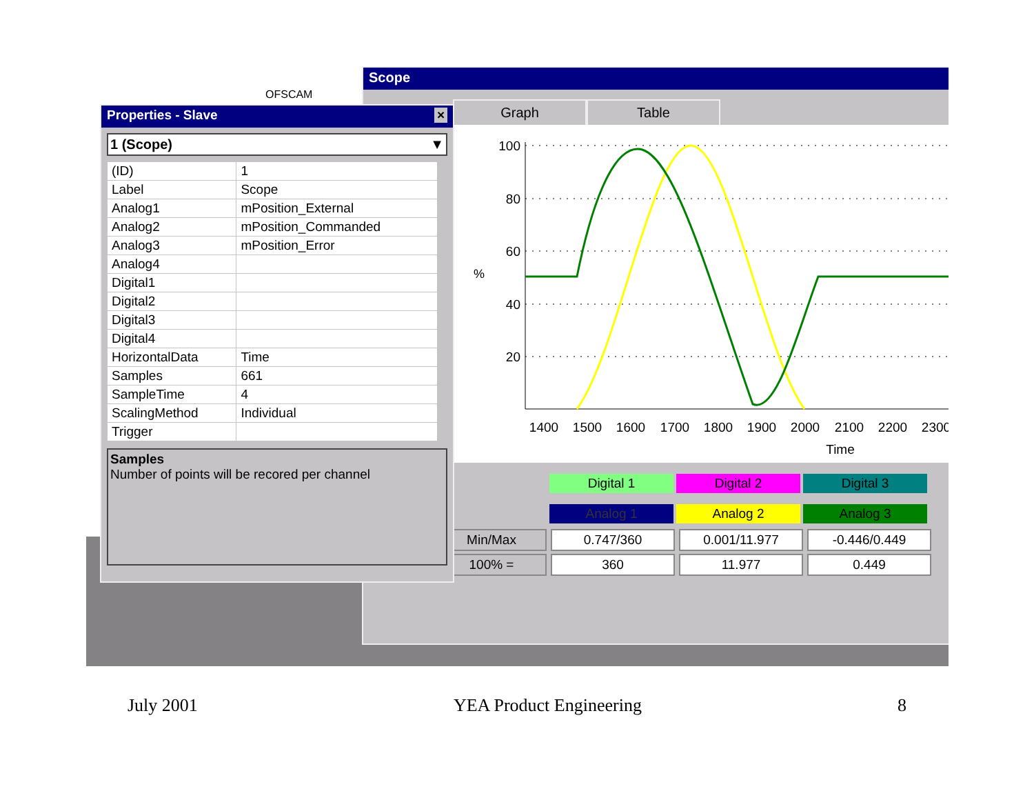OFSCAM
Scope
Graph Table
100
80
60
40
20
%
1400
1500
1600
1700
1800
1900
2000
2100
2200
2300
Time
Digital 1 Digital 2 Digital 3
Analog 1 Analog 2 Analog 3
| Min/Max | 0.747/360 | 0.001/11.977 | -0.446/0.449 |
| 100% = | 360 | 11.977 | 0.449 |
Properties - Slave ×
1 (Scope) ▼
| (ID) | 1 |
| Label | Scope |
| Analog1 | mPosition_External |
| Analog2 | mPosition_Commanded |
| Analog3 | mPosition_Error |
| Analog4 | |
| Digital1 | |
| Digital2 | |
| Digital3 | |
| Digital4 | |
| HorizontalData | Time |
| Samples | 661 |
| SampleTime | 4 |
| ScalingMethod | Individual |
| Trigger | |
Samples
Number of points will be recored per channel
July 2001 YEA Product Engineering 8